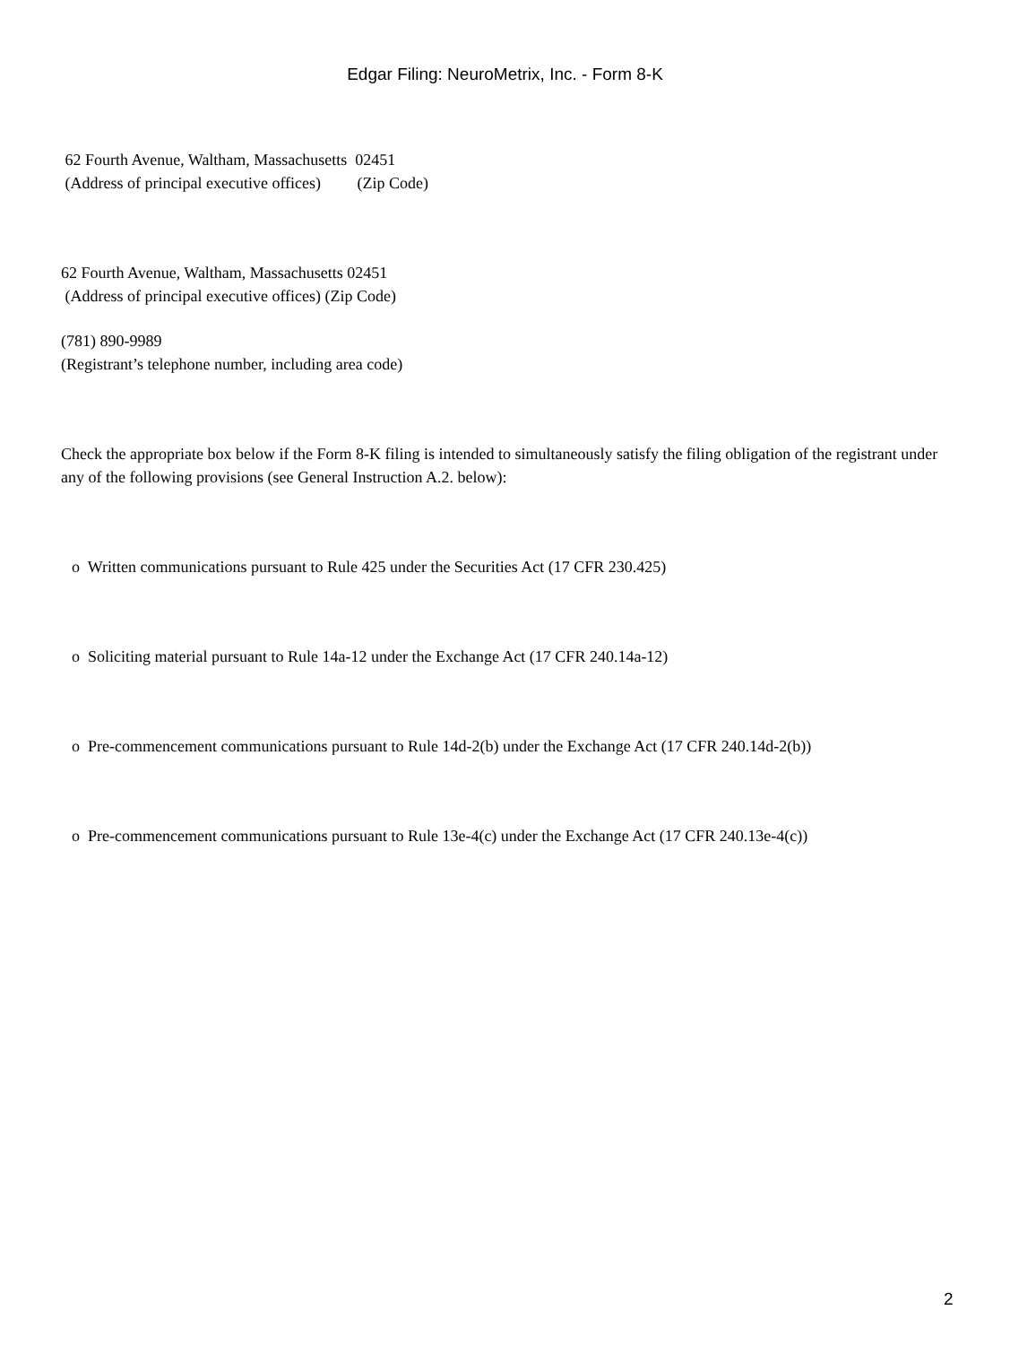Edgar Filing: NeuroMetrix, Inc. - Form 8-K
62 Fourth Avenue, Waltham, Massachusetts 02451
(Address of principal executive offices) (Zip Code)
62 Fourth Avenue, Waltham, Massachusetts 02451
(Address of principal executive offices) (Zip Code)
(781) 890-9989
(Registrant’s telephone number, including area code)
Check the appropriate box below if the Form 8-K filing is intended to simultaneously satisfy the filing obligation of the registrant under any of the following provisions (see General Instruction A.2. below):
o Written communications pursuant to Rule 425 under the Securities Act (17 CFR 230.425)
o Soliciting material pursuant to Rule 14a-12 under the Exchange Act (17 CFR 240.14a-12)
o Pre-commencement communications pursuant to Rule 14d-2(b) under the Exchange Act (17 CFR 240.14d-2(b))
o Pre-commencement communications pursuant to Rule 13e-4(c) under the Exchange Act (17 CFR 240.13e-4(c))
2